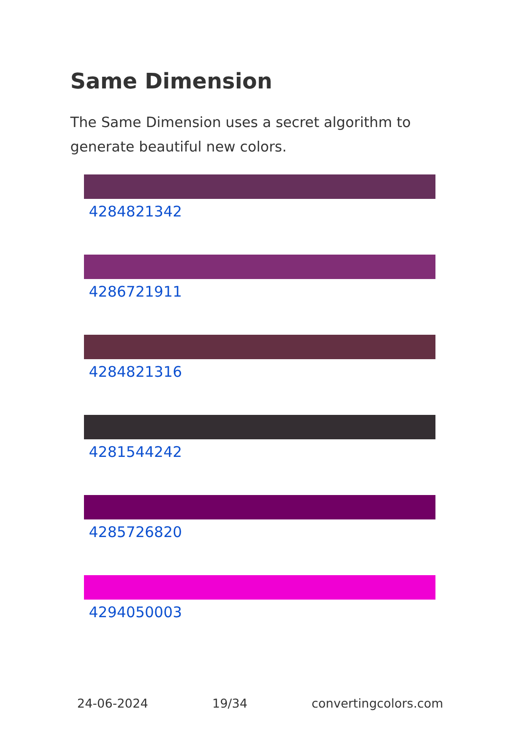Same Dimension
The Same Dimension uses a secret algorithm to generate beautiful new colors.
4284821342
4286721911
4284821316
4281544242
4285726820
4294050003
24-06-2024 19/34 convertingcolors.com